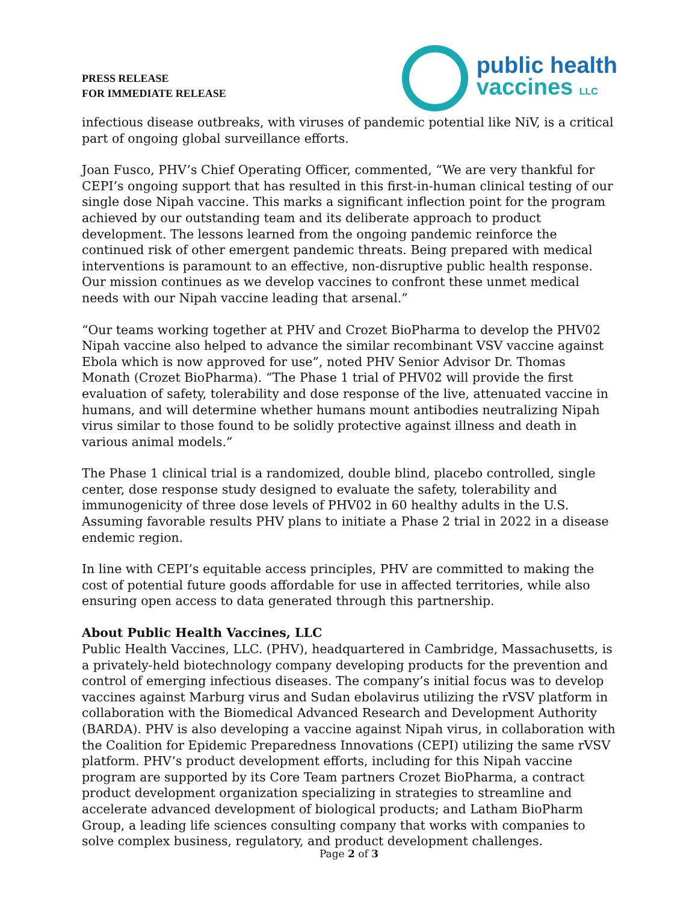PRESS RELEASE
FOR IMMEDIATE RELEASE
public health
vaccines LLC
infectious disease outbreaks, with viruses of pandemic potential like NiV, is a critical part of ongoing global surveillance efforts.
Joan Fusco, PHV’s Chief Operating Officer, commented, “We are very thankful for CEPI’s ongoing support that has resulted in this first-in-human clinical testing of our single dose Nipah vaccine. This marks a significant inflection point for the program achieved by our outstanding team and its deliberate approach to product development. The lessons learned from the ongoing pandemic reinforce the continued risk of other emergent pandemic threats. Being prepared with medical interventions is paramount to an effective, non-disruptive public health response. Our mission continues as we develop vaccines to confront these unmet medical needs with our Nipah vaccine leading that arsenal.”
“Our teams working together at PHV and Crozet BioPharma to develop the PHV02 Nipah vaccine also helped to advance the similar recombinant VSV vaccine against Ebola which is now approved for use”, noted PHV Senior Advisor Dr. Thomas Monath (Crozet BioPharma). “The Phase 1 trial of PHV02 will provide the first evaluation of safety, tolerability and dose response of the live, attenuated vaccine in humans, and will determine whether humans mount antibodies neutralizing Nipah virus similar to those found to be solidly protective against illness and death in various animal models.”
The Phase 1 clinical trial is a randomized, double blind, placebo controlled, single center, dose response study designed to evaluate the safety, tolerability and immunogenicity of three dose levels of PHV02 in 60 healthy adults in the U.S. Assuming favorable results PHV plans to initiate a Phase 2 trial in 2022 in a disease endemic region.
In line with CEPI’s equitable access principles, PHV are committed to making the cost of potential future goods affordable for use in affected territories, while also ensuring open access to data generated through this partnership.
About Public Health Vaccines, LLC
Public Health Vaccines, LLC. (PHV), headquartered in Cambridge, Massachusetts, is a privately-held biotechnology company developing products for the prevention and control of emerging infectious diseases. The company’s initial focus was to develop vaccines against Marburg virus and Sudan ebolavirus utilizing the rVSV platform in collaboration with the Biomedical Advanced Research and Development Authority (BARDA). PHV is also developing a vaccine against Nipah virus, in collaboration with the Coalition for Epidemic Preparedness Innovations (CEPI) utilizing the same rVSV platform. PHV’s product development efforts, including for this Nipah vaccine program are supported by its Core Team partners Crozet BioPharma, a contract product development organization specializing in strategies to streamline and accelerate advanced development of biological products; and Latham BioPharm Group, a leading life sciences consulting company that works with companies to solve complex business, regulatory, and product development challenges.
Page 2 of 3